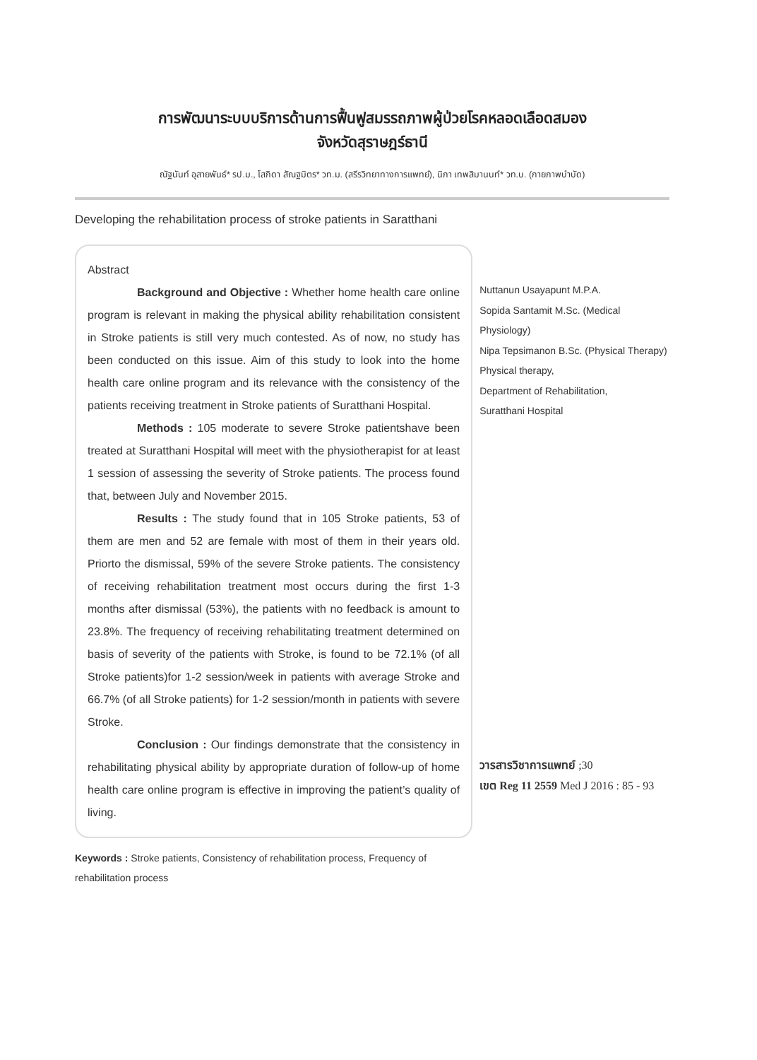การพัฒนาระบบบริการด้านการฟื้นฟูสมรรถภาพผู้ป่วยโรคหลอดเลือดสมอง
จังหวัดสุราษฎร์ธานี
ณัฐนันท์ อุสายพันธ์* รป.ม., โสภิดา สัณฐมิตร* วท.ม. (สรีรวิทยาทางการแพทย์), นิภา เทพสิมานนท์* วท.บ. (กายภาพบำบัด)
Developing the rehabilitation process of stroke patients in Saratthani
Abstract
Background and Objective : Whether home health care online program is relevant in making the physical ability rehabilitation consistent in Stroke patients is still very much contested. As of now, no study has been conducted on this issue. Aim of this study to look into the home health care online program and its relevance with the consistency of the patients receiving treatment in Stroke patients of Suratthani Hospital.
Methods : 105 moderate to severe Stroke patientshave been treated at Suratthani Hospital will meet with the physiotherapist for at least 1 session of assessing the severity of Stroke patients. The process found that, between July and November 2015.
Results : The study found that in 105 Stroke patients, 53 of them are men and 52 are female with most of them in their years old. Priorto the dismissal, 59% of the severe Stroke patients. The consistency of receiving rehabilitation treatment most occurs during the first 1-3 months after dismissal (53%), the patients with no feedback is amount to 23.8%. The frequency of receiving rehabilitating treatment determined on basis of severity of the patients with Stroke, is found to be 72.1% (of all Stroke patients)for 1-2 session/week in patients with average Stroke and 66.7% (of all Stroke patients) for 1-2 session/month in patients with severe Stroke.
Conclusion : Our findings demonstrate that the consistency in rehabilitating physical ability by appropriate duration of follow-up of home health care online program is effective in improving the patient’s quality of living.
Nuttanun Usayapunt M.P.A.
Sopida Santamit M.Sc. (Medical Physiology)
Nipa Tepsimanon B.Sc. (Physical Therapy)
Physical therapy,
Department of Rehabilitation,
Suratthani Hospital
วารสารวิชาการแพทย์ ;30
เขต Reg 11 2559 Med J 2016 : 85 - 93
Keywords : Stroke patients, Consistency of rehabilitation process, Frequency of rehabilitation process